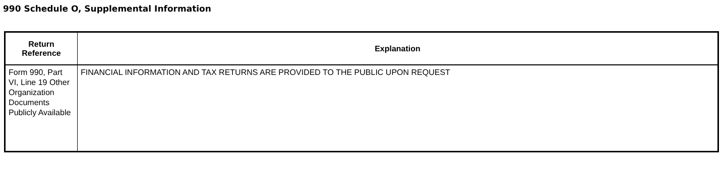990 Schedule O, Supplemental Information
| Return Reference | Explanation |
| --- | --- |
| Form 990, Part VI, Line 19 Other Organization Documents Publicly Available | FINANCIAL INFORMATION AND TAX RETURNS ARE PROVIDED TO THE PUBLIC UPON REQUEST |